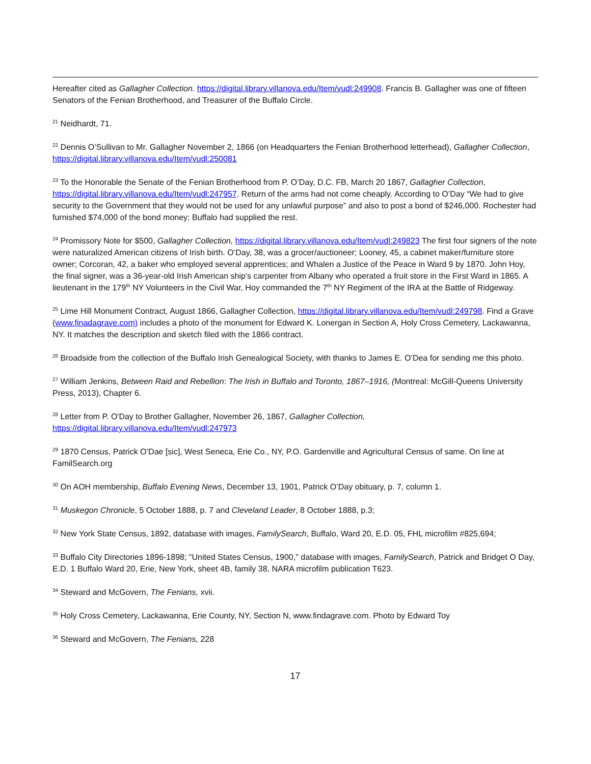Hereafter cited as Gallagher Collection. https://digital.library.villanova.edu/Item/vudl:249908. Francis B. Gallagher was one of fifteen Senators of the Fenian Brotherhood, and Treasurer of the Buffalo Circle.
<sup>21</sup> Neidhardt, 71.
<sup>22</sup> Dennis O’Sullivan to Mr. Gallagher November 2, 1866 (on Headquarters the Fenian Brotherhood letterhead), Gallagher Collection, https://digital.library.villanova.edu/Item/vudl:250081
<sup>23</sup> To the Honorable the Senate of the Fenian Brotherhood from P. O’Day, D.C. FB, March 20 1867, Gallagher Collection, https://digital.library.villanova.edu/Item/vudl:247957. Return of the arms had not come cheaply. According to O’Day “We had to give security to the Government that they would not be used for any unlawful purpose” and also to post a bond of $246,000. Rochester had furnished $74,000 of the bond money; Buffalo had supplied the rest.
<sup>24</sup> Promissory Note for $500, Gallagher Collection, https://digital.library.villanova.edu/Item/vudl:249823 The first four signers of the note were naturalized American citizens of Irish birth. O’Day, 38, was a grocer/auctioneer; Looney, 45, a cabinet maker/furniture store owner; Corcoran, 42, a baker who employed several apprentices; and Whalen a Justice of the Peace in Ward 9 by 1870. John Hoy, the final signer, was a 36-year-old Irish American ship’s carpenter from Albany who operated a fruit store in the First Ward in 1865. A lieutenant in the 179<sup>th</sup> NY Volunteers in the Civil War, Hoy commanded the 7<sup>th</sup> NY Regiment of the IRA at the Battle of Ridgeway.
<sup>25</sup> Lime Hill Monument Contract, August 1866, Gallagher Collection, https://digital.library.villanova.edu/Item/vudl:249798. Find a Grave (www.finadagrave.com) includes a photo of the monument for Edward K. Lonergan in Section A, Holy Cross Cemetery, Lackawanna, NY. It matches the description and sketch filed with the 1866 contract.
<sup>26</sup> Broadside from the collection of the Buffalo Irish Genealogical Society, with thanks to James E. O’Dea for sending me this photo.
<sup>27</sup> William Jenkins, Between Raid and Rebellion: The Irish in Buffalo and Toronto, 1867–1916, (Montreal: McGill-Queens University Press, 2013), Chapter 6.
<sup>28</sup> Letter from P. O'Day to Brother Gallagher, November 26, 1867, Gallagher Collection,
https://digital.library.villanova.edu/Item/vudl:247973
<sup>29</sup> 1870 Census, Patrick O’Dae [sic], West Seneca, Erie Co., NY, P.O. Gardenville and Agricultural Census of same. On line at FamilSearch.org
<sup>30</sup> On AOH membership, Buffalo Evening News, December 13, 1901, Patrick O’Day obituary, p. 7, column 1.
<sup>31</sup> Muskegon Chronicle, 5 October 1888, p. 7 and Cleveland Leader, 8 October 1888, p.3;
<sup>32</sup> New York State Census, 1892, database with images, FamilySearch, Buffalo, Ward 20, E.D. 05, FHL microfilm #825,694;
<sup>33</sup> Buffalo City Directories 1896-1898; "United States Census, 1900," database with images, FamilySearch, Patrick and Bridget O Day, E.D. 1 Buffalo Ward 20, Erie, New York, sheet 4B, family 38, NARA microfilm publication T623.
<sup>34</sup> Steward and McGovern, The Fenians, xvii.
<sup>35</sup> Holy Cross Cemetery, Lackawanna, Erie County, NY, Section N, www.findagrave.com. Photo by Edward Toy
<sup>36</sup> Steward and McGovern, The Fenians, 228
17